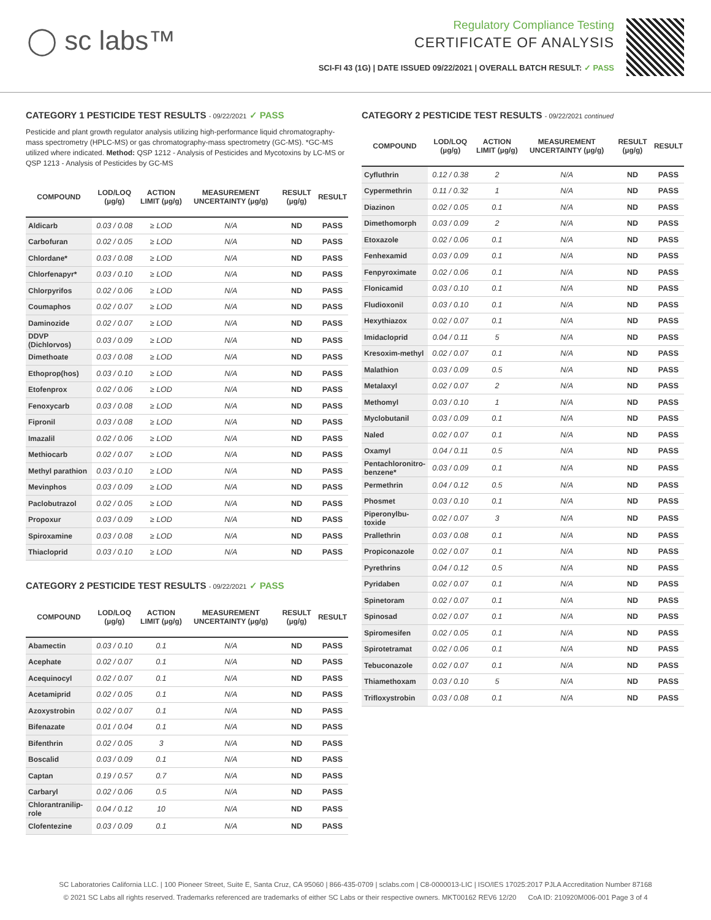◯ sc labs™
Regulatory Compliance Testing
CERTIFICATE OF ANALYSIS
SCI-FI 43 (1G) | DATE ISSUED 09/22/2021 | OVERALL BATCH RESULT: ✓ PASS
CATEGORY 1 PESTICIDE TEST RESULTS - 09/22/2021 ✓ PASS
Pesticide and plant growth regulator analysis utilizing high-performance liquid chromatography-mass spectrometry (HPLC-MS) or gas chromatography-mass spectrometry (GC-MS). *GC-MS utilized where indicated. Method: QSP 1212 - Analysis of Pesticides and Mycotoxins by LC-MS or QSP 1213 - Analysis of Pesticides by GC-MS
| COMPOUND | LOD/LOQ (µg/g) | ACTION LIMIT (µg/g) | MEASUREMENT UNCERTAINTY (µg/g) | RESULT (µg/g) | RESULT |
| --- | --- | --- | --- | --- | --- |
| Aldicarb | 0.03 / 0.08 | ≥ LOD | N/A | ND | PASS |
| Carbofuran | 0.02 / 0.05 | ≥ LOD | N/A | ND | PASS |
| Chlordane* | 0.03 / 0.08 | ≥ LOD | N/A | ND | PASS |
| Chlorfenapyr* | 0.03 / 0.10 | ≥ LOD | N/A | ND | PASS |
| Chlorpyrifos | 0.02 / 0.06 | ≥ LOD | N/A | ND | PASS |
| Coumaphos | 0.02 / 0.07 | ≥ LOD | N/A | ND | PASS |
| Daminozide | 0.02 / 0.07 | ≥ LOD | N/A | ND | PASS |
| DDVP (Dichlorvos) | 0.03 / 0.09 | ≥ LOD | N/A | ND | PASS |
| Dimethoate | 0.03 / 0.08 | ≥ LOD | N/A | ND | PASS |
| Ethoprop(hos) | 0.03 / 0.10 | ≥ LOD | N/A | ND | PASS |
| Etofenprox | 0.02 / 0.06 | ≥ LOD | N/A | ND | PASS |
| Fenoxycarb | 0.03 / 0.08 | ≥ LOD | N/A | ND | PASS |
| Fipronil | 0.03 / 0.08 | ≥ LOD | N/A | ND | PASS |
| Imazalil | 0.02 / 0.06 | ≥ LOD | N/A | ND | PASS |
| Methiocarb | 0.02 / 0.07 | ≥ LOD | N/A | ND | PASS |
| Methyl parathion | 0.03 / 0.10 | ≥ LOD | N/A | ND | PASS |
| Mevinphos | 0.03 / 0.09 | ≥ LOD | N/A | ND | PASS |
| Paclobutrazol | 0.02 / 0.05 | ≥ LOD | N/A | ND | PASS |
| Propoxur | 0.03 / 0.09 | ≥ LOD | N/A | ND | PASS |
| Spiroxamine | 0.03 / 0.08 | ≥ LOD | N/A | ND | PASS |
| Thiacloprid | 0.03 / 0.10 | ≥ LOD | N/A | ND | PASS |
CATEGORY 2 PESTICIDE TEST RESULTS - 09/22/2021 ✓ PASS
| COMPOUND | LOD/LOQ (µg/g) | ACTION LIMIT (µg/g) | MEASUREMENT UNCERTAINTY (µg/g) | RESULT (µg/g) | RESULT |
| --- | --- | --- | --- | --- | --- |
| Abamectin | 0.03 / 0.10 | 0.1 | N/A | ND | PASS |
| Acephate | 0.02 / 0.07 | 0.1 | N/A | ND | PASS |
| Acequinocyl | 0.02 / 0.07 | 0.1 | N/A | ND | PASS |
| Acetamiprid | 0.02 / 0.05 | 0.1 | N/A | ND | PASS |
| Azoxystrobin | 0.02 / 0.07 | 0.1 | N/A | ND | PASS |
| Bifenazate | 0.01 / 0.04 | 0.1 | N/A | ND | PASS |
| Bifenthrin | 0.02 / 0.05 | 3 | N/A | ND | PASS |
| Boscalid | 0.03 / 0.09 | 0.1 | N/A | ND | PASS |
| Captan | 0.19 / 0.57 | 0.7 | N/A | ND | PASS |
| Carbaryl | 0.02 / 0.06 | 0.5 | N/A | ND | PASS |
| Chlorantranilip-role | 0.04 / 0.12 | 10 | N/A | ND | PASS |
| Clofentezine | 0.03 / 0.09 | 0.1 | N/A | ND | PASS |
CATEGORY 2 PESTICIDE TEST RESULTS - 09/22/2021 continued
| COMPOUND | LOD/LOQ (µg/g) | ACTION LIMIT (µg/g) | MEASUREMENT UNCERTAINTY (µg/g) | RESULT (µg/g) | RESULT |
| --- | --- | --- | --- | --- | --- |
| Cyfluthrin | 0.12 / 0.38 | 2 | N/A | ND | PASS |
| Cypermethrin | 0.11 / 0.32 | 1 | N/A | ND | PASS |
| Diazinon | 0.02 / 0.05 | 0.1 | N/A | ND | PASS |
| Dimethomorph | 0.03 / 0.09 | 2 | N/A | ND | PASS |
| Etoxazole | 0.02 / 0.06 | 0.1 | N/A | ND | PASS |
| Fenhexamid | 0.03 / 0.09 | 0.1 | N/A | ND | PASS |
| Fenpyroximate | 0.02 / 0.06 | 0.1 | N/A | ND | PASS |
| Flonicamid | 0.03 / 0.10 | 0.1 | N/A | ND | PASS |
| Fludioxonil | 0.03 / 0.10 | 0.1 | N/A | ND | PASS |
| Hexythiazox | 0.02 / 0.07 | 0.1 | N/A | ND | PASS |
| Imidacloprid | 0.04 / 0.11 | 5 | N/A | ND | PASS |
| Kresoxim-methyl | 0.02 / 0.07 | 0.1 | N/A | ND | PASS |
| Malathion | 0.03 / 0.09 | 0.5 | N/A | ND | PASS |
| Metalaxyl | 0.02 / 0.07 | 2 | N/A | ND | PASS |
| Methomyl | 0.03 / 0.10 | 1 | N/A | ND | PASS |
| Myclobutanil | 0.03 / 0.09 | 0.1 | N/A | ND | PASS |
| Naled | 0.02 / 0.07 | 0.1 | N/A | ND | PASS |
| Oxamyl | 0.04 / 0.11 | 0.5 | N/A | ND | PASS |
| Pentachloronitro-benzene* | 0.03 / 0.09 | 0.1 | N/A | ND | PASS |
| Permethrin | 0.04 / 0.12 | 0.5 | N/A | ND | PASS |
| Phosmet | 0.03 / 0.10 | 0.1 | N/A | ND | PASS |
| Piperonylbu-toxide | 0.02 / 0.07 | 3 | N/A | ND | PASS |
| Prallethrin | 0.03 / 0.08 | 0.1 | N/A | ND | PASS |
| Propiconazole | 0.02 / 0.07 | 0.1 | N/A | ND | PASS |
| Pyrethrins | 0.04 / 0.12 | 0.5 | N/A | ND | PASS |
| Pyridaben | 0.02 / 0.07 | 0.1 | N/A | ND | PASS |
| Spinetoram | 0.02 / 0.07 | 0.1 | N/A | ND | PASS |
| Spinosad | 0.02 / 0.07 | 0.1 | N/A | ND | PASS |
| Spiromesifen | 0.02 / 0.05 | 0.1 | N/A | ND | PASS |
| Spirotetramat | 0.02 / 0.06 | 0.1 | N/A | ND | PASS |
| Tebuconazole | 0.02 / 0.07 | 0.1 | N/A | ND | PASS |
| Thiamethoxam | 0.03 / 0.10 | 5 | N/A | ND | PASS |
| Trifloxystrobin | 0.03 / 0.08 | 0.1 | N/A | ND | PASS |
SC Laboratories California LLC. | 100 Pioneer Street, Suite E, Santa Cruz, CA 95060 | 866-435-0709 | sclabs.com | C8-0000013-LIC | ISO/IES 17025:2017 PJLA Accreditation Number 87168
© 2021 SC Labs all rights reserved. Trademarks referenced are trademarks of either SC Labs or their respective owners. MKT00162 REV6 12/20 CoA ID: 210920M006-001 Page 3 of 4